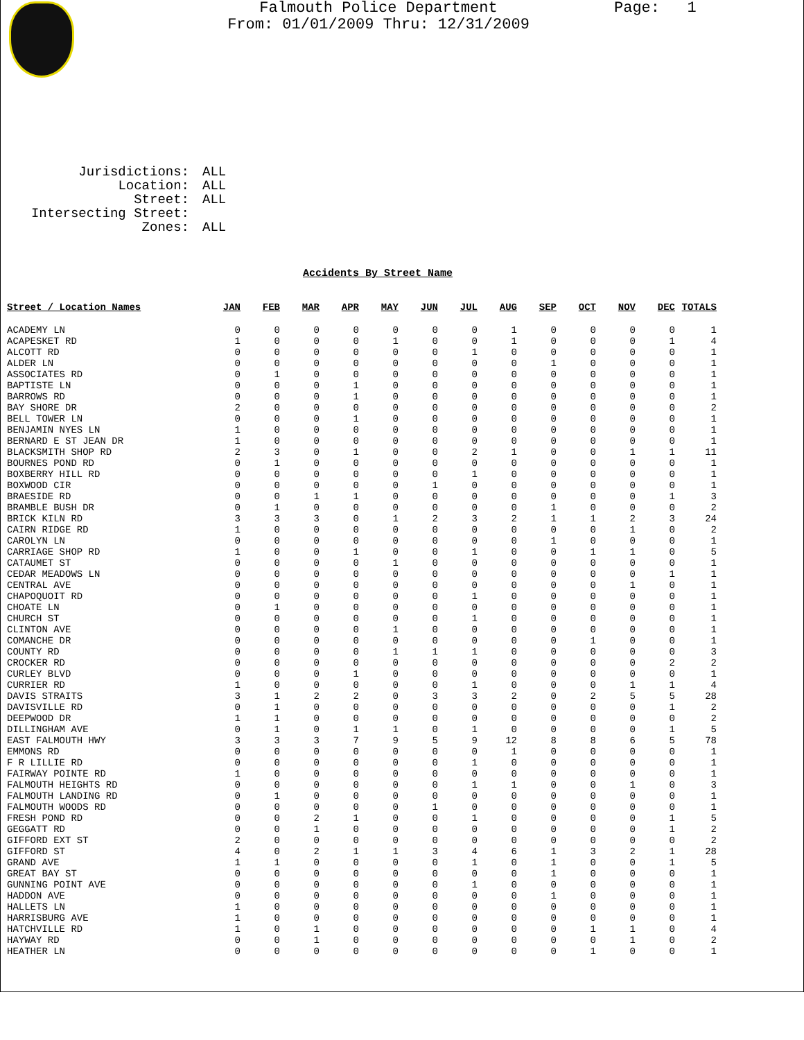Falmouth Police Department
From: 01/01/2009 Thru: 12/31/2009
Page: 1
Jurisdictions: ALL
Location: ALL
Street: ALL
Intersecting Street:
Zones: ALL
Accidents By Street Name
| Street / Location Names | JAN | FEB | MAR | APR | MAY | JUN | JUL | AUG | SEP | OCT | NOV | DEC | TOTALS |
| --- | --- | --- | --- | --- | --- | --- | --- | --- | --- | --- | --- | --- | --- |
| ACADEMY LN | 0 | 0 | 0 | 0 | 0 | 0 | 0 | 1 | 0 | 0 | 0 | 0 | 1 |
| ACAPESKET RD | 1 | 0 | 0 | 0 | 1 | 0 | 0 | 1 | 0 | 0 | 0 | 1 | 4 |
| ALCOTT RD | 0 | 0 | 0 | 0 | 0 | 0 | 1 | 0 | 0 | 0 | 0 | 0 | 1 |
| ALDER LN | 0 | 0 | 0 | 0 | 0 | 0 | 0 | 0 | 1 | 0 | 0 | 0 | 1 |
| ASSOCIATES RD | 0 | 1 | 0 | 0 | 0 | 0 | 0 | 0 | 0 | 0 | 0 | 0 | 1 |
| BAPTISTE LN | 0 | 0 | 0 | 1 | 0 | 0 | 0 | 0 | 0 | 0 | 0 | 0 | 1 |
| BARROWS RD | 0 | 0 | 0 | 1 | 0 | 0 | 0 | 0 | 0 | 0 | 0 | 0 | 1 |
| BAY SHORE DR | 2 | 0 | 0 | 0 | 0 | 0 | 0 | 0 | 0 | 0 | 0 | 0 | 2 |
| BELL TOWER LN | 0 | 0 | 0 | 1 | 0 | 0 | 0 | 0 | 0 | 0 | 0 | 0 | 1 |
| BENJAMIN NYES LN | 1 | 0 | 0 | 0 | 0 | 0 | 0 | 0 | 0 | 0 | 0 | 0 | 1 |
| BERNARD E ST JEAN DR | 1 | 0 | 0 | 0 | 0 | 0 | 0 | 0 | 0 | 0 | 0 | 0 | 1 |
| BLACKSMITH SHOP RD | 2 | 3 | 0 | 1 | 0 | 0 | 2 | 1 | 0 | 0 | 1 | 1 | 11 |
| BOURNES POND RD | 0 | 1 | 0 | 0 | 0 | 0 | 0 | 0 | 0 | 0 | 0 | 0 | 1 |
| BOXBERRY HILL RD | 0 | 0 | 0 | 0 | 0 | 0 | 1 | 0 | 0 | 0 | 0 | 0 | 1 |
| BOXWOOD CIR | 0 | 0 | 0 | 0 | 0 | 1 | 0 | 0 | 0 | 0 | 0 | 0 | 1 |
| BRAESIDE RD | 0 | 0 | 1 | 1 | 0 | 0 | 0 | 0 | 0 | 0 | 0 | 1 | 3 |
| BRAMBLE BUSH DR | 0 | 1 | 0 | 0 | 0 | 0 | 0 | 0 | 1 | 0 | 0 | 0 | 2 |
| BRICK KILN RD | 3 | 3 | 3 | 0 | 1 | 2 | 3 | 2 | 1 | 1 | 2 | 3 | 24 |
| CAIRN RIDGE RD | 1 | 0 | 0 | 0 | 0 | 0 | 0 | 0 | 0 | 0 | 1 | 0 | 2 |
| CAROLYN LN | 0 | 0 | 0 | 0 | 0 | 0 | 0 | 0 | 1 | 0 | 0 | 0 | 1 |
| CARRIAGE SHOP RD | 1 | 0 | 0 | 1 | 0 | 0 | 1 | 0 | 0 | 1 | 1 | 0 | 5 |
| CATAUMET ST | 0 | 0 | 0 | 0 | 1 | 0 | 0 | 0 | 0 | 0 | 0 | 0 | 1 |
| CEDAR MEADOWS LN | 0 | 0 | 0 | 0 | 0 | 0 | 0 | 0 | 0 | 0 | 0 | 1 | 1 |
| CENTRAL AVE | 0 | 0 | 0 | 0 | 0 | 0 | 0 | 0 | 0 | 0 | 1 | 0 | 1 |
| CHAPOQUOIT RD | 0 | 0 | 0 | 0 | 0 | 0 | 1 | 0 | 0 | 0 | 0 | 0 | 1 |
| CHOATE LN | 0 | 1 | 0 | 0 | 0 | 0 | 0 | 0 | 0 | 0 | 0 | 0 | 1 |
| CHURCH ST | 0 | 0 | 0 | 0 | 0 | 0 | 1 | 0 | 0 | 0 | 0 | 0 | 1 |
| CLINTON AVE | 0 | 0 | 0 | 0 | 1 | 0 | 0 | 0 | 0 | 0 | 0 | 0 | 1 |
| COMANCHE DR | 0 | 0 | 0 | 0 | 0 | 0 | 0 | 0 | 0 | 1 | 0 | 0 | 1 |
| COUNTY RD | 0 | 0 | 0 | 0 | 1 | 1 | 1 | 0 | 0 | 0 | 0 | 0 | 3 |
| CROCKER RD | 0 | 0 | 0 | 0 | 0 | 0 | 0 | 0 | 0 | 0 | 0 | 2 | 2 |
| CURLEY BLVD | 0 | 0 | 0 | 1 | 0 | 0 | 0 | 0 | 0 | 0 | 0 | 0 | 1 |
| CURRIER RD | 1 | 0 | 0 | 0 | 0 | 0 | 1 | 0 | 0 | 0 | 1 | 1 | 4 |
| DAVIS STRAITS | 3 | 1 | 2 | 2 | 0 | 3 | 3 | 2 | 0 | 2 | 5 | 5 | 28 |
| DAVISVILLE RD | 0 | 1 | 0 | 0 | 0 | 0 | 0 | 0 | 0 | 0 | 0 | 1 | 2 |
| DEEPWOOD DR | 1 | 1 | 0 | 0 | 0 | 0 | 0 | 0 | 0 | 0 | 0 | 0 | 2 |
| DILLINGHAM AVE | 0 | 1 | 0 | 1 | 1 | 0 | 1 | 0 | 0 | 0 | 0 | 1 | 5 |
| EAST FALMOUTH HWY | 3 | 3 | 3 | 7 | 9 | 5 | 9 | 12 | 8 | 8 | 6 | 5 | 78 |
| EMMONS RD | 0 | 0 | 0 | 0 | 0 | 0 | 0 | 1 | 0 | 0 | 0 | 0 | 1 |
| F R LILLIE RD | 0 | 0 | 0 | 0 | 0 | 0 | 1 | 0 | 0 | 0 | 0 | 0 | 1 |
| FAIRWAY POINTE RD | 1 | 0 | 0 | 0 | 0 | 0 | 0 | 0 | 0 | 0 | 0 | 0 | 1 |
| FALMOUTH HEIGHTS RD | 0 | 0 | 0 | 0 | 0 | 0 | 1 | 1 | 0 | 0 | 1 | 0 | 3 |
| FALMOUTH LANDING RD | 0 | 1 | 0 | 0 | 0 | 0 | 0 | 0 | 0 | 0 | 0 | 0 | 1 |
| FALMOUTH WOODS RD | 0 | 0 | 0 | 0 | 0 | 1 | 0 | 0 | 0 | 0 | 0 | 0 | 1 |
| FRESH POND RD | 0 | 0 | 2 | 1 | 0 | 0 | 1 | 0 | 0 | 0 | 0 | 1 | 5 |
| GEGGATT RD | 0 | 0 | 1 | 0 | 0 | 0 | 0 | 0 | 0 | 0 | 0 | 1 | 2 |
| GIFFORD EXT ST | 2 | 0 | 0 | 0 | 0 | 0 | 0 | 0 | 0 | 0 | 0 | 0 | 2 |
| GIFFORD ST | 4 | 0 | 2 | 1 | 1 | 3 | 4 | 6 | 1 | 3 | 2 | 1 | 28 |
| GRAND AVE | 1 | 1 | 0 | 0 | 0 | 0 | 1 | 0 | 1 | 0 | 0 | 1 | 5 |
| GREAT BAY ST | 0 | 0 | 0 | 0 | 0 | 0 | 0 | 0 | 1 | 0 | 0 | 0 | 1 |
| GUNNING POINT AVE | 0 | 0 | 0 | 0 | 0 | 0 | 1 | 0 | 0 | 0 | 0 | 0 | 1 |
| HADDON AVE | 0 | 0 | 0 | 0 | 0 | 0 | 0 | 0 | 1 | 0 | 0 | 0 | 1 |
| HALLETS LN | 1 | 0 | 0 | 0 | 0 | 0 | 0 | 0 | 0 | 0 | 0 | 0 | 1 |
| HARRISBURG AVE | 1 | 0 | 0 | 0 | 0 | 0 | 0 | 0 | 0 | 0 | 0 | 0 | 1 |
| HATCHVILLE RD | 1 | 0 | 1 | 0 | 0 | 0 | 0 | 0 | 0 | 1 | 1 | 0 | 4 |
| HAYWAY RD | 0 | 0 | 1 | 0 | 0 | 0 | 0 | 0 | 0 | 0 | 1 | 0 | 2 |
| HEATHER LN | 0 | 0 | 0 | 0 | 0 | 0 | 0 | 0 | 0 | 1 | 0 | 0 | 1 |